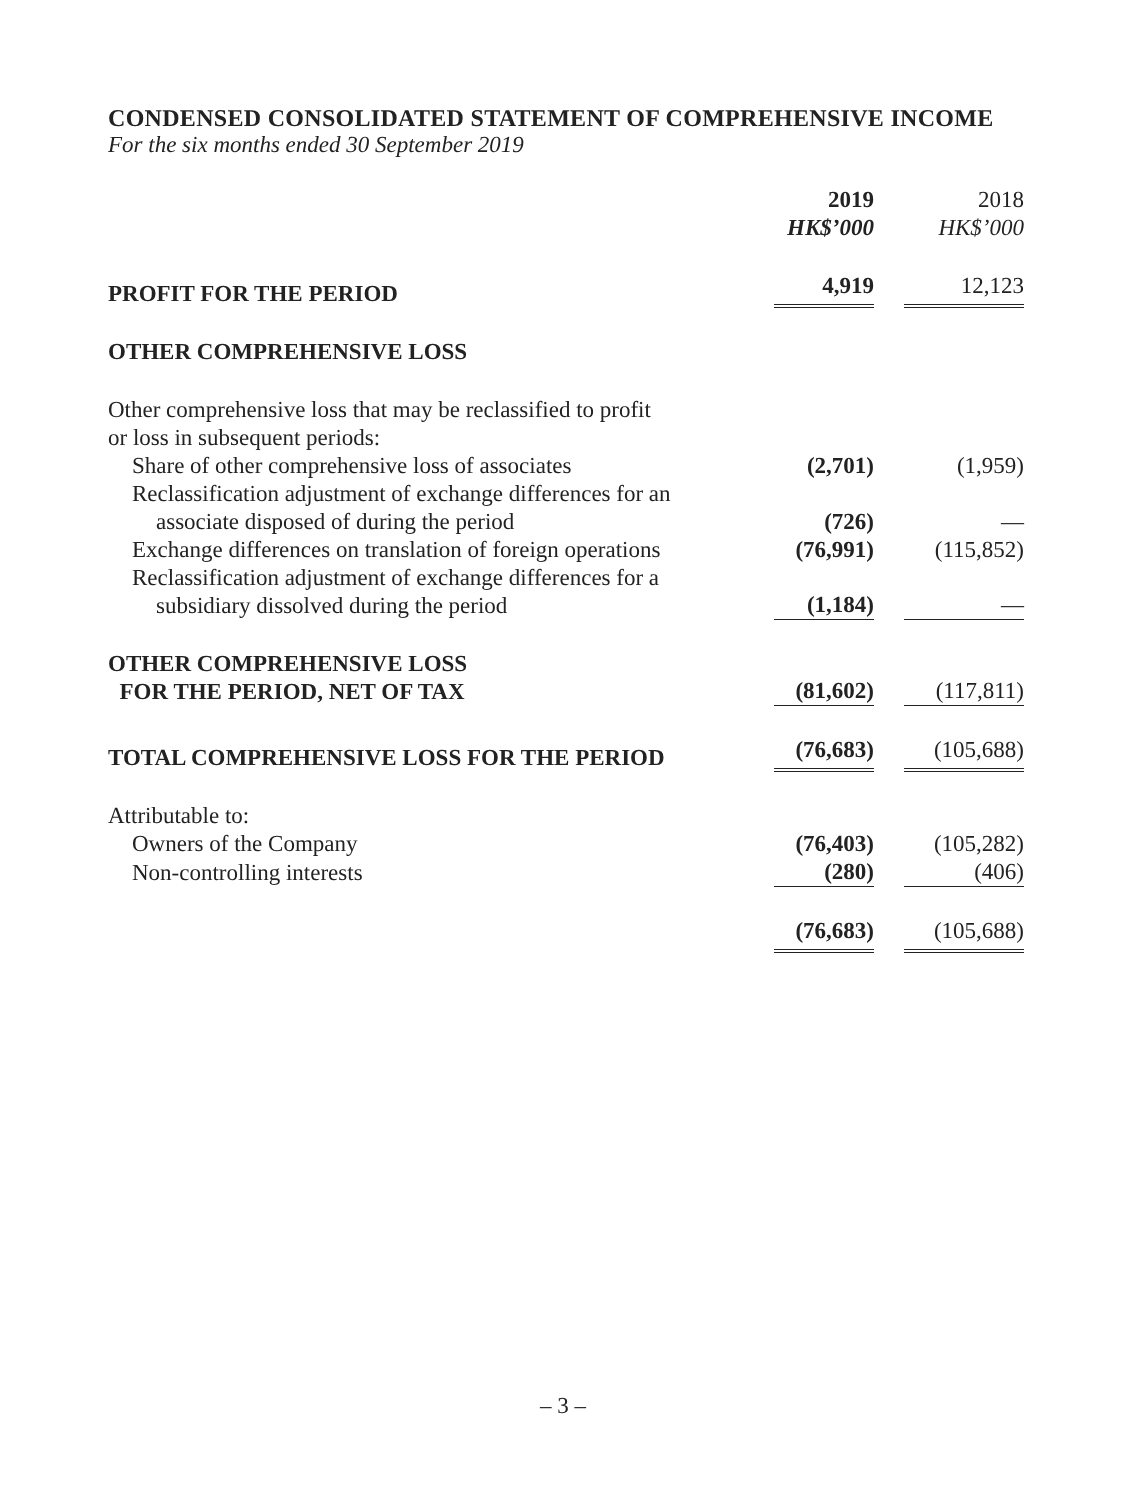CONDENSED CONSOLIDATED STATEMENT OF COMPREHENSIVE INCOME
For the six months ended 30 September 2019
| | 2019 HK$’000 | 2018 HK$’000 |
| PROFIT FOR THE PERIOD | 4,919 | 12,123 |
| OTHER COMPREHENSIVE LOSS | | |
| Other comprehensive loss that may be reclassified to profit or loss in subsequent periods: | | |
| Share of other comprehensive loss of associates | (2,701) | (1,959) |
| Reclassification adjustment of exchange differences for an associate disposed of during the period | (726) | — |
| Exchange differences on translation of foreign operations | (76,991) | (115,852) |
| Reclassification adjustment of exchange differences for a subsidiary dissolved during the period | (1,184) | — |
| OTHER COMPREHENSIVE LOSS FOR THE PERIOD, NET OF TAX | (81,602) | (117,811) |
| TOTAL COMPREHENSIVE LOSS FOR THE PERIOD | (76,683) | (105,688) |
| Attributable to: | | |
| Owners of the Company | (76,403) | (105,282) |
| Non-controlling interests | (280) | (406) |
| | (76,683) | (105,688) |
– 3 –